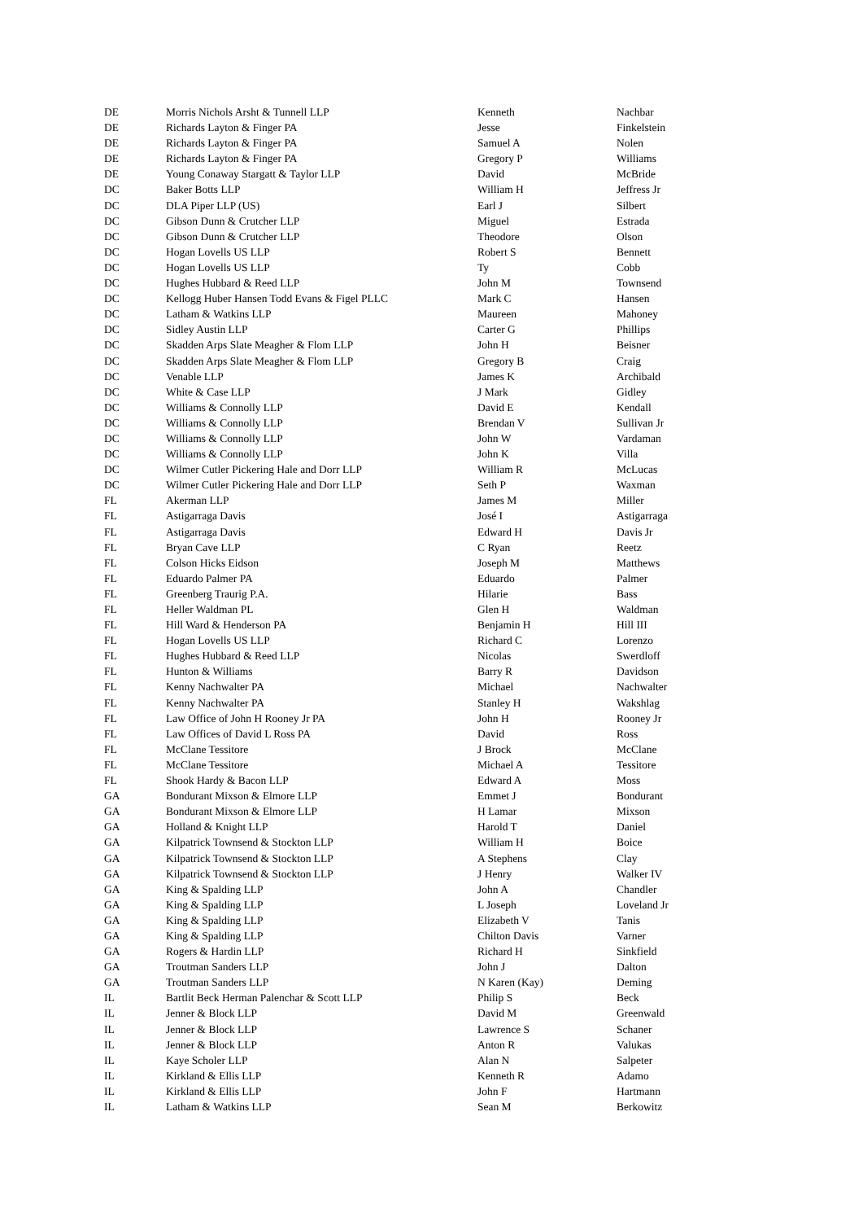| DE | Morris Nichols Arsht & Tunnell LLP | Kenneth | Nachbar |
| DE | Richards Layton & Finger PA | Jesse | Finkelstein |
| DE | Richards Layton & Finger PA | Samuel A | Nolen |
| DE | Richards Layton & Finger PA | Gregory P | Williams |
| DE | Young Conaway Stargatt & Taylor LLP | David | McBride |
| DC | Baker Botts LLP | William H | Jeffress Jr |
| DC | DLA Piper LLP (US) | Earl J | Silbert |
| DC | Gibson Dunn & Crutcher LLP | Miguel | Estrada |
| DC | Gibson Dunn & Crutcher LLP | Theodore | Olson |
| DC | Hogan Lovells US LLP | Robert S | Bennett |
| DC | Hogan Lovells US LLP | Ty | Cobb |
| DC | Hughes Hubbard & Reed LLP | John M | Townsend |
| DC | Kellogg Huber Hansen Todd Evans & Figel PLLC | Mark C | Hansen |
| DC | Latham & Watkins LLP | Maureen | Mahoney |
| DC | Sidley Austin LLP | Carter G | Phillips |
| DC | Skadden Arps Slate Meagher & Flom LLP | John H | Beisner |
| DC | Skadden Arps Slate Meagher & Flom LLP | Gregory B | Craig |
| DC | Venable LLP | James K | Archibald |
| DC | White & Case LLP | J Mark | Gidley |
| DC | Williams & Connolly LLP | David E | Kendall |
| DC | Williams & Connolly LLP | Brendan V | Sullivan Jr |
| DC | Williams & Connolly LLP | John W | Vardaman |
| DC | Williams & Connolly LLP | John K | Villa |
| DC | Wilmer Cutler Pickering Hale and Dorr LLP | William R | McLucas |
| DC | Wilmer Cutler Pickering Hale and Dorr LLP | Seth P | Waxman |
| FL | Akerman LLP | James M | Miller |
| FL | Astigarraga Davis | José I | Astigarraga |
| FL | Astigarraga Davis | Edward H | Davis Jr |
| FL | Bryan Cave LLP | C Ryan | Reetz |
| FL | Colson Hicks Eidson | Joseph M | Matthews |
| FL | Eduardo Palmer PA | Eduardo | Palmer |
| FL | Greenberg Traurig P.A. | Hilarie | Bass |
| FL | Heller Waldman PL | Glen H | Waldman |
| FL | Hill Ward & Henderson PA | Benjamin H | Hill III |
| FL | Hogan Lovells US LLP | Richard C | Lorenzo |
| FL | Hughes Hubbard & Reed LLP | Nicolas | Swerdloff |
| FL | Hunton & Williams | Barry R | Davidson |
| FL | Kenny Nachwalter PA | Michael | Nachwalter |
| FL | Kenny Nachwalter PA | Stanley H | Wakshlag |
| FL | Law Office of John H Rooney Jr PA | John H | Rooney Jr |
| FL | Law Offices of David L Ross PA | David | Ross |
| FL | McClane Tessitore | J Brock | McClane |
| FL | McClane Tessitore | Michael A | Tessitore |
| FL | Shook Hardy & Bacon LLP | Edward A | Moss |
| GA | Bondurant Mixson & Elmore LLP | Emmet J | Bondurant |
| GA | Bondurant Mixson & Elmore LLP | H Lamar | Mixson |
| GA | Holland & Knight LLP | Harold T | Daniel |
| GA | Kilpatrick Townsend & Stockton LLP | William H | Boice |
| GA | Kilpatrick Townsend & Stockton LLP | A Stephens | Clay |
| GA | Kilpatrick Townsend & Stockton LLP | J Henry | Walker IV |
| GA | King & Spalding LLP | John A | Chandler |
| GA | King & Spalding LLP | L Joseph | Loveland Jr |
| GA | King & Spalding LLP | Elizabeth V | Tanis |
| GA | King & Spalding LLP | Chilton Davis | Varner |
| GA | Rogers & Hardin LLP | Richard H | Sinkfield |
| GA | Troutman Sanders LLP | John J | Dalton |
| GA | Troutman Sanders LLP | N Karen (Kay) | Deming |
| IL | Bartlit Beck Herman Palenchar & Scott LLP | Philip S | Beck |
| IL | Jenner & Block LLP | David M | Greenwald |
| IL | Jenner & Block LLP | Lawrence S | Schaner |
| IL | Jenner & Block LLP | Anton R | Valukas |
| IL | Kaye Scholer LLP | Alan N | Salpeter |
| IL | Kirkland & Ellis LLP | Kenneth R | Adamo |
| IL | Kirkland & Ellis LLP | John F | Hartmann |
| IL | Latham & Watkins LLP | Sean M | Berkowitz |